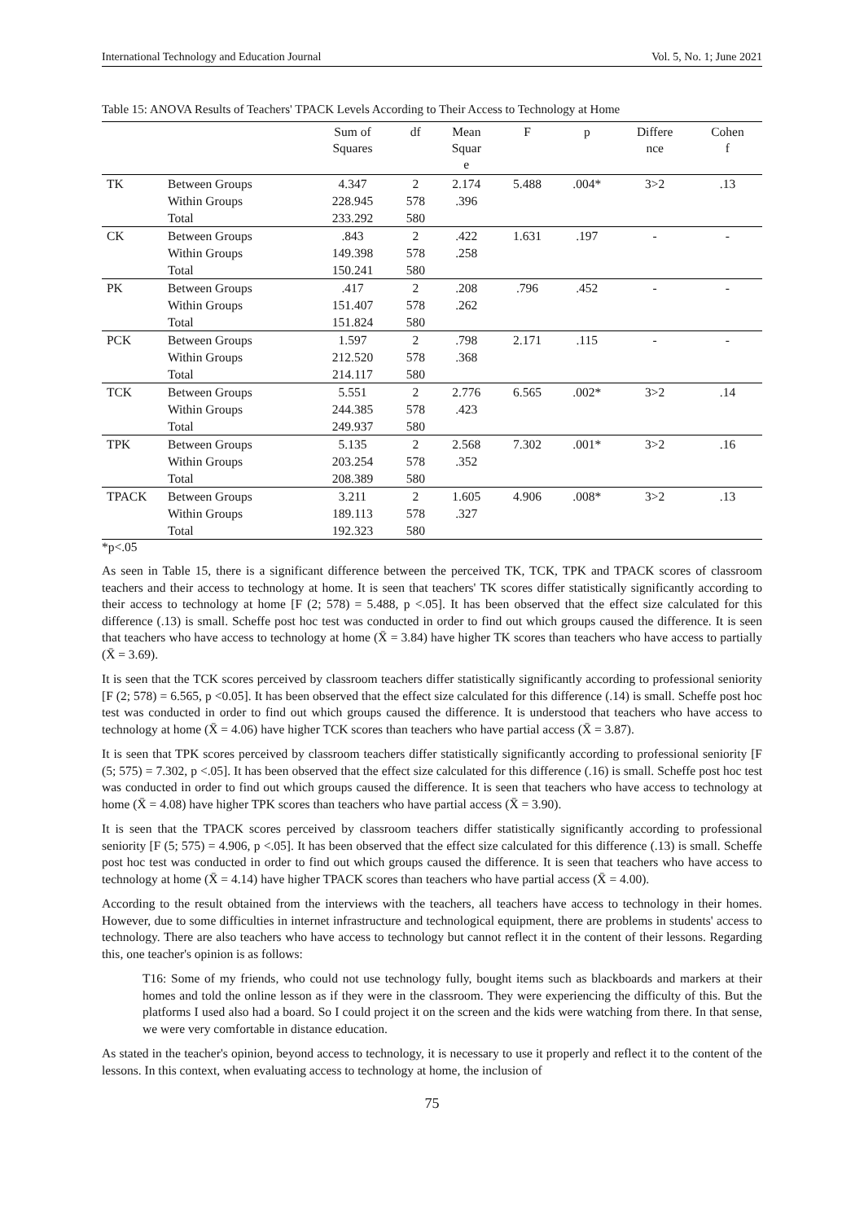International Technology and Education Journal Vol. 5, No. 1; June 2021
Table 15: ANOVA Results of Teachers' TPACK Levels According to Their Access to Technology at Home
| | | Sum of Squares | df | Mean Squar e | F | p | Differe nce | Cohen f |
| --- | --- | --- | --- | --- | --- | --- | --- | --- |
| TK | Between Groups | 4.347 | 2 | 2.174 | 5.488 | .004* | 3>2 | .13 |
| | Within Groups | 228.945 | 578 | .396 | | | | |
| | Total | 233.292 | 580 | | | | | |
| CK | Between Groups | .843 | 2 | .422 | 1.631 | .197 | - | - |
| | Within Groups | 149.398 | 578 | .258 | | | | |
| | Total | 150.241 | 580 | | | | | |
| PK | Between Groups | .417 | 2 | .208 | .796 | .452 | - | - |
| | Within Groups | 151.407 | 578 | .262 | | | | |
| | Total | 151.824 | 580 | | | | | |
| PCK | Between Groups | 1.597 | 2 | .798 | 2.171 | .115 | - | - |
| | Within Groups | 212.520 | 578 | .368 | | | | |
| | Total | 214.117 | 580 | | | | | |
| TCK | Between Groups | 5.551 | 2 | 2.776 | 6.565 | .002* | 3>2 | .14 |
| | Within Groups | 244.385 | 578 | .423 | | | | |
| | Total | 249.937 | 580 | | | | | |
| TPK | Between Groups | 5.135 | 2 | 2.568 | 7.302 | .001* | 3>2 | .16 |
| | Within Groups | 203.254 | 578 | .352 | | | | |
| | Total | 208.389 | 580 | | | | | |
| TPACK | Between Groups | 3.211 | 2 | 1.605 | 4.906 | .008* | 3>2 | .13 |
| | Within Groups | 189.113 | 578 | .327 | | | | |
| | Total | 192.323 | 580 | | | | | |
*p<.05
As seen in Table 15, there is a significant difference between the perceived TK, TCK, TPK and TPACK scores of classroom teachers and their access to technology at home. It is seen that teachers' TK scores differ statistically significantly according to their access to technology at home [F (2; 578) = 5.488, p <.05]. It has been observed that the effect size calculated for this difference (.13) is small. Scheffe post hoc test was conducted in order to find out which groups caused the difference. It is seen that teachers who have access to technology at home (X̄ = 3.84) have higher TK scores than teachers who have access to partially (X̄ = 3.69).
It is seen that the TCK scores perceived by classroom teachers differ statistically significantly according to professional seniority [F (2; 578) = 6.565, p <0.05]. It has been observed that the effect size calculated for this difference (.14) is small. Scheffe post hoc test was conducted in order to find out which groups caused the difference. It is understood that teachers who have access to technology at home (X̄ = 4.06) have higher TCK scores than teachers who have partial access (X̄ = 3.87).
It is seen that TPK scores perceived by classroom teachers differ statistically significantly according to professional seniority [F (5; 575) = 7.302, p <.05]. It has been observed that the effect size calculated for this difference (.16) is small. Scheffe post hoc test was conducted in order to find out which groups caused the difference. It is seen that teachers who have access to technology at home (X̄ = 4.08) have higher TPK scores than teachers who have partial access (X̄ = 3.90).
It is seen that the TPACK scores perceived by classroom teachers differ statistically significantly according to professional seniority [F (5; 575) = 4.906, p <.05]. It has been observed that the effect size calculated for this difference (.13) is small. Scheffe post hoc test was conducted in order to find out which groups caused the difference. It is seen that teachers who have access to technology at home (X̄ = 4.14) have higher TPACK scores than teachers who have partial access (X̄ = 4.00).
According to the result obtained from the interviews with the teachers, all teachers have access to technology in their homes. However, due to some difficulties in internet infrastructure and technological equipment, there are problems in students' access to technology. There are also teachers who have access to technology but cannot reflect it in the content of their lessons. Regarding this, one teacher's opinion is as follows:
T16: Some of my friends, who could not use technology fully, bought items such as blackboards and markers at their homes and told the online lesson as if they were in the classroom. They were experiencing the difficulty of this. But the platforms I used also had a board. So I could project it on the screen and the kids were watching from there. In that sense, we were very comfortable in distance education.
As stated in the teacher's opinion, beyond access to technology, it is necessary to use it properly and reflect it to the content of the lessons. In this context, when evaluating access to technology at home, the inclusion of
75